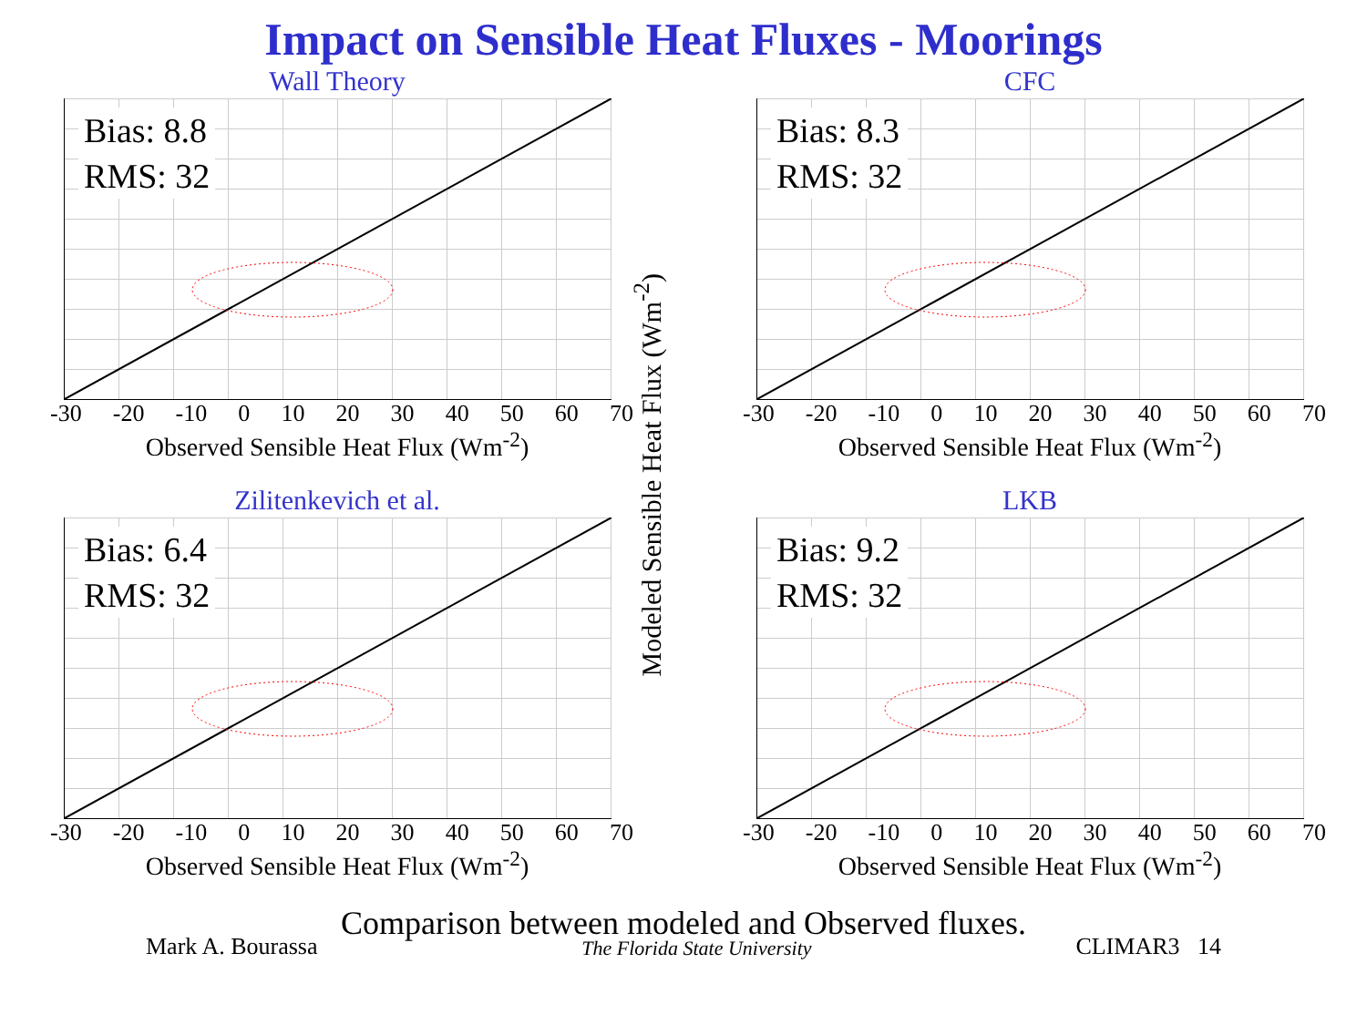Impact on Sensible Heat Fluxes - Moorings
Modeled Sensible Heat Flux (Wm<sup>-2</sup>)
Wall Theory
Bias: 8.8
RMS: 32
-30 -20 -10 0 10 20 30 40 50 60 70
Observed Sensible Heat Flux (Wm<sup>-2</sup>)
CFC
Bias: 8.3
RMS: 32
-30 -20 -10 0 10 20 30 40 50 60 70
Observed Sensible Heat Flux (Wm<sup>-2</sup>)
Zilitenkevich et al.
Bias: 6.4
RMS: 32
-30 -20 -10 0 10 20 30 40 50 60 70
Observed Sensible Heat Flux (Wm<sup>-2</sup>)
LKB
Bias: 9.2
RMS: 32
-30 -20 -10 0 10 20 30 40 50 60 70
Observed Sensible Heat Flux (Wm<sup>-2</sup>)
Comparison between modeled and Observed fluxes.
Mark A. Bourassa The Florida State University CLIMAR3 14